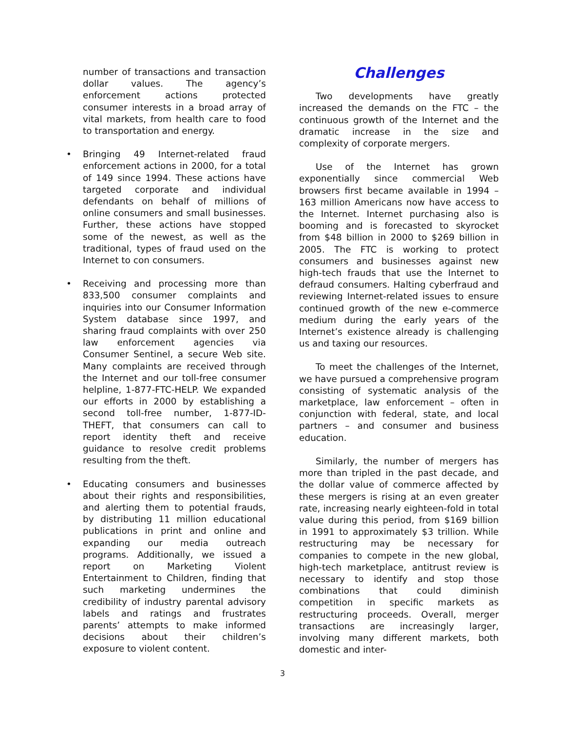number of transactions and transaction dollar values. The agency’s enforcement actions protected consumer interests in a broad array of vital markets, from health care to food to transportation and energy.
• Bringing 49 Internet-related fraud enforcement actions in 2000, for a total of 149 since 1994. These actions have targeted corporate and individual defendants on behalf of millions of online consumers and small businesses. Further, these actions have stopped some of the newest, as well as the traditional, types of fraud used on the Internet to con consumers.
• Receiving and processing more than 833,500 consumer complaints and inquiries into our Consumer Information System database since 1997, and sharing fraud complaints with over 250 law enforcement agencies via Consumer Sentinel, a secure Web site. Many complaints are received through the Internet and our toll-free consumer helpline, 1-877-FTC-HELP. We expanded our efforts in 2000 by establishing a second toll-free number, 1-877-ID-THEFT, that consumers can call to report identity theft and receive guidance to resolve credit problems resulting from the theft.
• Educating consumers and businesses about their rights and responsibilities, and alerting them to potential frauds, by distributing 11 million educational publications in print and online and expanding our media outreach programs. Additionally, we issued a report on Marketing Violent Entertainment to Children, finding that such marketing undermines the credibility of industry parental advisory labels and ratings and frustrates parents’ attempts to make informed decisions about their children’s exposure to violent content.
Challenges
Two developments have greatly increased the demands on the FTC – the continuous growth of the Internet and the dramatic increase in the size and complexity of corporate mergers.
Use of the Internet has grown exponentially since commercial Web browsers first became available in 1994 – 163 million Americans now have access to the Internet. Internet purchasing also is booming and is forecasted to skyrocket from $48 billion in 2000 to $269 billion in 2005. The FTC is working to protect consumers and businesses against new high-tech frauds that use the Internet to defraud consumers. Halting cyberfraud and reviewing Internet-related issues to ensure continued growth of the new e-commerce medium during the early years of the Internet’s existence already is challenging us and taxing our resources.
To meet the challenges of the Internet, we have pursued a comprehensive program consisting of systematic analysis of the marketplace, law enforcement – often in conjunction with federal, state, and local partners – and consumer and business education.
Similarly, the number of mergers has more than tripled in the past decade, and the dollar value of commerce affected by these mergers is rising at an even greater rate, increasing nearly eighteen-fold in total value during this period, from $169 billion in 1991 to approximately $3 trillion. While restructuring may be necessary for companies to compete in the new global, high-tech marketplace, antitrust review is necessary to identify and stop those combinations that could diminish competition in specific markets as restructuring proceeds. Overall, merger transactions are increasingly larger, involving many different markets, both domestic and inter-
3